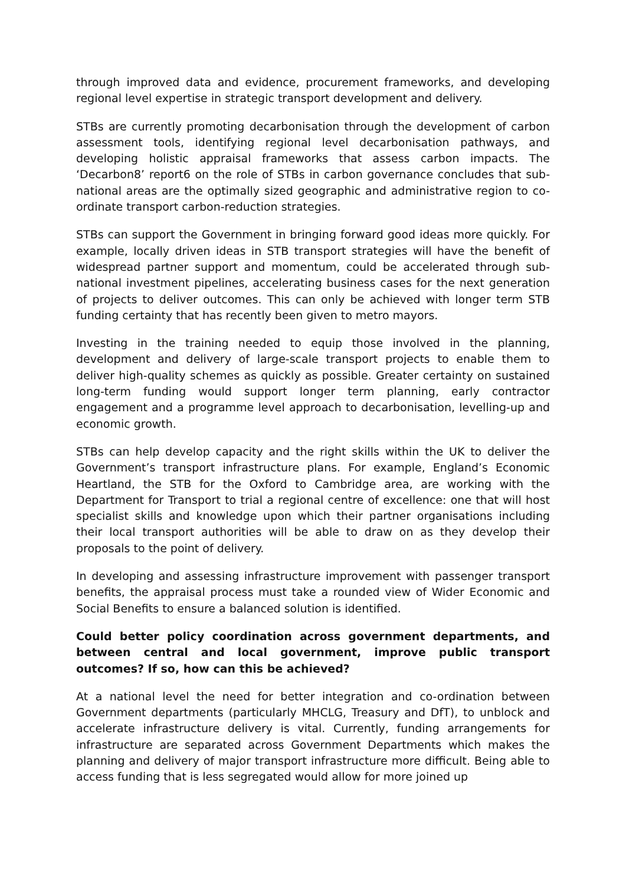through improved data and evidence, procurement frameworks, and developing regional level expertise in strategic transport development and delivery.
STBs are currently promoting decarbonisation through the development of carbon assessment tools, identifying regional level decarbonisation pathways, and developing holistic appraisal frameworks that assess carbon impacts. The ‘Decarbon8’ report6 on the role of STBs in carbon governance concludes that sub-national areas are the optimally sized geographic and administrative region to co-ordinate transport carbon-reduction strategies.
STBs can support the Government in bringing forward good ideas more quickly. For example, locally driven ideas in STB transport strategies will have the benefit of widespread partner support and momentum, could be accelerated through sub-national investment pipelines, accelerating business cases for the next generation of projects to deliver outcomes. This can only be achieved with longer term STB funding certainty that has recently been given to metro mayors.
Investing in the training needed to equip those involved in the planning, development and delivery of large-scale transport projects to enable them to deliver high-quality schemes as quickly as possible. Greater certainty on sustained long-term funding would support longer term planning, early contractor engagement and a programme level approach to decarbonisation, levelling-up and economic growth.
STBs can help develop capacity and the right skills within the UK to deliver the Government’s transport infrastructure plans. For example, England’s Economic Heartland, the STB for the Oxford to Cambridge area, are working with the Department for Transport to trial a regional centre of excellence: one that will host specialist skills and knowledge upon which their partner organisations including their local transport authorities will be able to draw on as they develop their proposals to the point of delivery.
In developing and assessing infrastructure improvement with passenger transport benefits, the appraisal process must take a rounded view of Wider Economic and Social Benefits to ensure a balanced solution is identified.
Could better policy coordination across government departments, and between central and local government, improve public transport outcomes? If so, how can this be achieved?
At a national level the need for better integration and co-ordination between Government departments (particularly MHCLG, Treasury and DfT), to unblock and accelerate infrastructure delivery is vital. Currently, funding arrangements for infrastructure are separated across Government Departments which makes the planning and delivery of major transport infrastructure more difficult. Being able to access funding that is less segregated would allow for more joined up